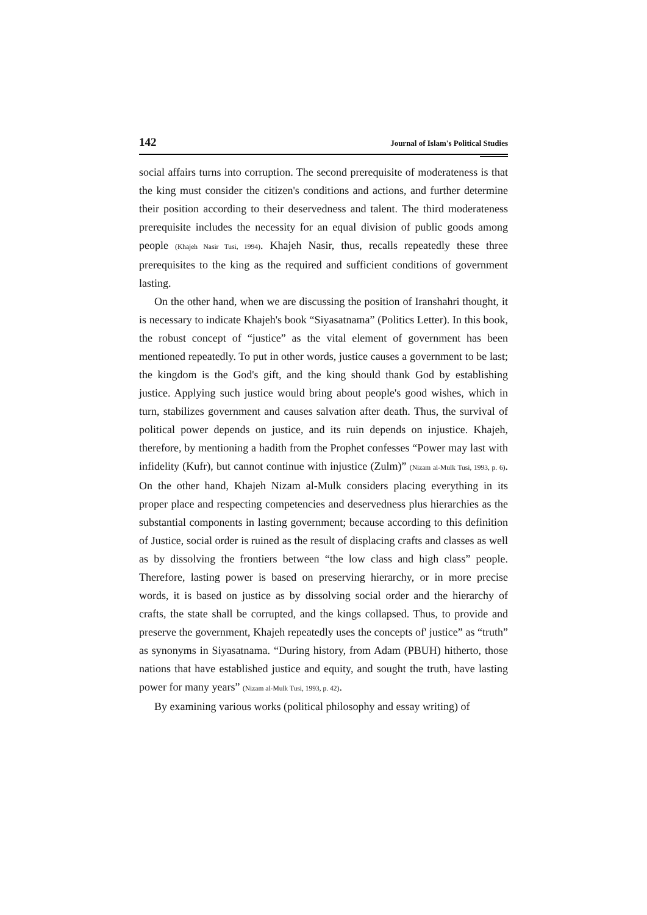142 Journal of Islam's Political Studies
social affairs turns into corruption. The second prerequisite of moderateness is that the king must consider the citizen's conditions and actions, and further determine their position according to their deservedness and talent. The third moderateness prerequisite includes the necessity for an equal division of public goods among people (Khajeh Nasir Tusi, 1994). Khajeh Nasir, thus, recalls repeatedly these three prerequisites to the king as the required and sufficient conditions of government lasting.
On the other hand, when we are discussing the position of Iranshahri thought, it is necessary to indicate Khajeh's book “Siyasatnama” (Politics Letter). In this book, the robust concept of “justice” as the vital element of government has been mentioned repeatedly. To put in other words, justice causes a government to be last; the kingdom is the God's gift, and the king should thank God by establishing justice. Applying such justice would bring about people's good wishes, which in turn, stabilizes government and causes salvation after death. Thus, the survival of political power depends on justice, and its ruin depends on injustice. Khajeh, therefore, by mentioning a hadith from the Prophet confesses “Power may last with infidelity (Kufr), but cannot continue with injustice (Zulm)” (Nizam al-Mulk Tusi, 1993, p. 6). On the other hand, Khajeh Nizam al-Mulk considers placing everything in its proper place and respecting competencies and deservedness plus hierarchies as the substantial components in lasting government; because according to this definition of Justice, social order is ruined as the result of displacing crafts and classes as well as by dissolving the frontiers between “the low class and high class” people. Therefore, lasting power is based on preserving hierarchy, or in more precise words, it is based on justice as by dissolving social order and the hierarchy of crafts, the state shall be corrupted, and the kings collapsed. Thus, to provide and preserve the government, Khajeh repeatedly uses the concepts of' justice” as “truth” as synonyms in Siyasatnama. “During history, from Adam (PBUH) hitherto, those nations that have established justice and equity, and sought the truth, have lasting power for many years” (Nizam al-Mulk Tusi, 1993, p. 42).
By examining various works (political philosophy and essay writing) of